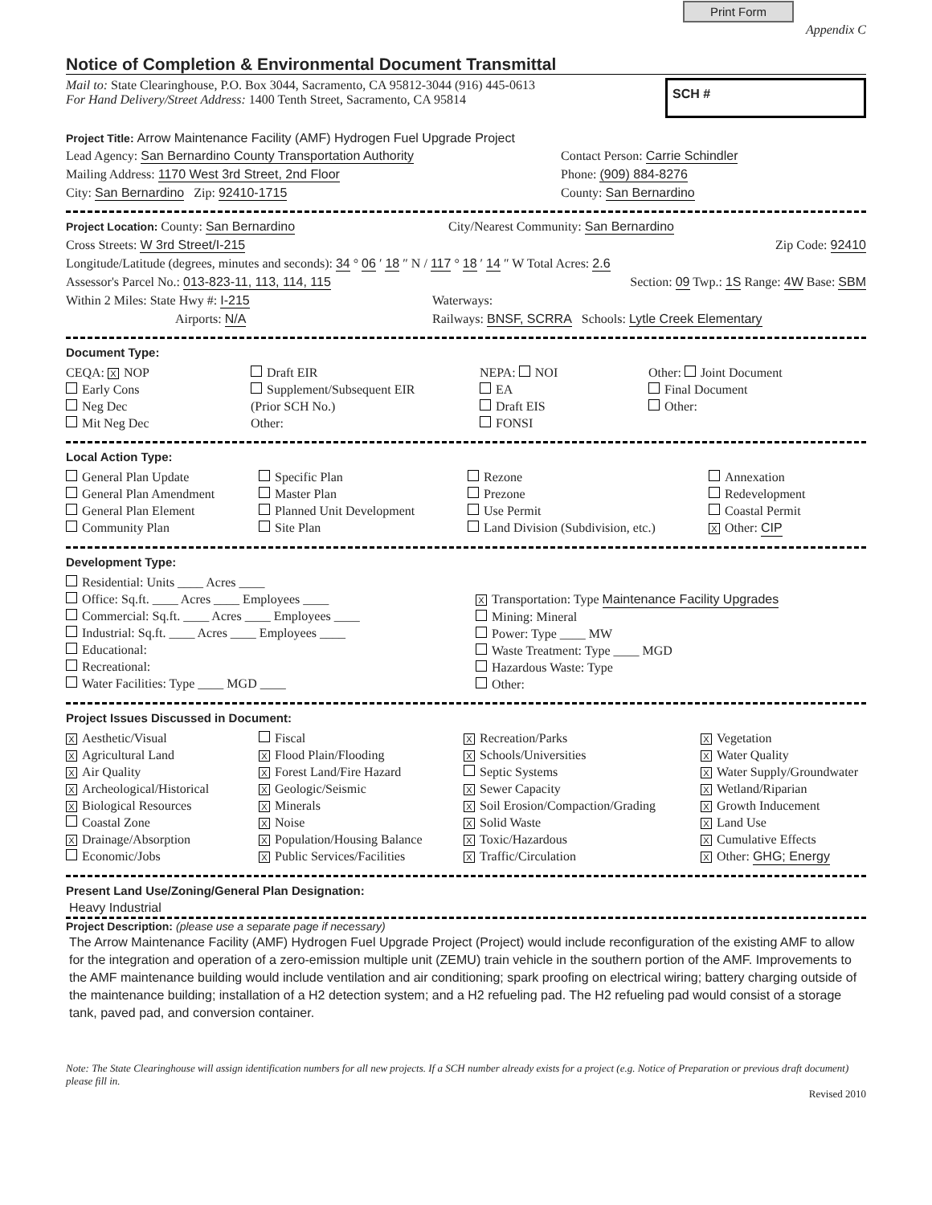Print Form
Appendix C
Notice of Completion & Environmental Document Transmittal
Mail to: State Clearinghouse, P.O. Box 3044, Sacramento, CA 95812-3044 (916) 445-0613
For Hand Delivery/Street Address: 1400 Tenth Street, Sacramento, CA 95814
SCH #
Project Title: Arrow Maintenance Facility (AMF) Hydrogen Fuel Upgrade Project
Lead Agency: San Bernardino County Transportation Authority Contact Person: Carrie Schindler
Mailing Address: 1170 West 3rd Street, 2nd Floor Phone: (909) 884-8276
City: San Bernardino Zip: 92410-1715 County: San Bernardino
Project Location: County: San Bernardino City/Nearest Community: San Bernardino
Cross Streets: W 3rd Street/I-215 Zip Code: 92410
Longitude/Latitude (degrees, minutes and seconds): 34 ° 06 ′ 18 ″ N / 117 ° 18 ′ 14 ″ W Total Acres: 2.6
Assessor's Parcel No.: 013-823-11, 113, 114, 115 Section: 09 Twp.: 1S Range: 4W Base: SBM
Within 2 Miles: State Hwy #: I-215 Waterways:
Airports: N/A Railways: BNSF, SCRRA Schools: Lytle Creek Elementary
Document Type:
CEQA: X NOP
Early Cons
Neg Dec
Mit Neg Dec
Draft EIR
Supplement/Subsequent EIR
(Prior SCH No.)
Other:
NEPA: NOI
EA
Draft EIS
FONSI
Other: Joint Document
Final Document
Other:
Local Action Type:
General Plan Update
General Plan Amendment
General Plan Element
Community Plan
Specific Plan
Master Plan
Planned Unit Development
Site Plan
Rezone
Prezone
Use Permit
Land Division (Subdivision, etc.)
Annexation
Redevelopment
Coastal Permit
X Other: CIP
Development Type:
Residential: Units ____ Acres ____
Office: Sq.ft. ____ Acres ____ Employees ____
Commercial: Sq.ft. ____ Acres ____ Employees ____
Industrial: Sq.ft. ____ Acres ____ Employees ____
Educational:
Recreational:
Water Facilities: Type ____ MGD ____
X Transportation: Type Maintenance Facility Upgrades
Mining: Mineral
Power: Type ____ MW
Waste Treatment: Type ____ MGD
Hazardous Waste: Type
Other:
Project Issues Discussed in Document:
X Aesthetic/Visual
X Agricultural Land
X Air Quality
X Archeological/Historical
X Biological Resources
Coastal Zone
X Drainage/Absorption
Economic/Jobs
Fiscal
X Flood Plain/Flooding
X Forest Land/Fire Hazard
X Geologic/Seismic
X Minerals
X Noise
X Population/Housing Balance
X Public Services/Facilities
X Recreation/Parks
X Schools/Universities
Septic Systems
X Sewer Capacity
X Soil Erosion/Compaction/Grading
X Solid Waste
X Toxic/Hazardous
X Traffic/Circulation
X Vegetation
X Water Quality
X Water Supply/Groundwater
X Wetland/Riparian
X Growth Inducement
X Land Use
X Cumulative Effects
X Other: GHG; Energy
Present Land Use/Zoning/General Plan Designation:
Heavy Industrial
Project Description: (please use a separate page if necessary)
The Arrow Maintenance Facility (AMF) Hydrogen Fuel Upgrade Project (Project) would include reconfiguration of the existing AMF to allow for the integration and operation of a zero-emission multiple unit (ZEMU) train vehicle in the southern portion of the AMF. Improvements to the AMF maintenance building would include ventilation and air conditioning; spark proofing on electrical wiring; battery charging outside of the maintenance building; installation of a H2 detection system; and a H2 refueling pad. The H2 refueling pad would consist of a storage tank, paved pad, and conversion container.
Note: The State Clearinghouse will assign identification numbers for all new projects. If a SCH number already exists for a project (e.g. Notice of Preparation or previous draft document) please fill in.
Revised 2010